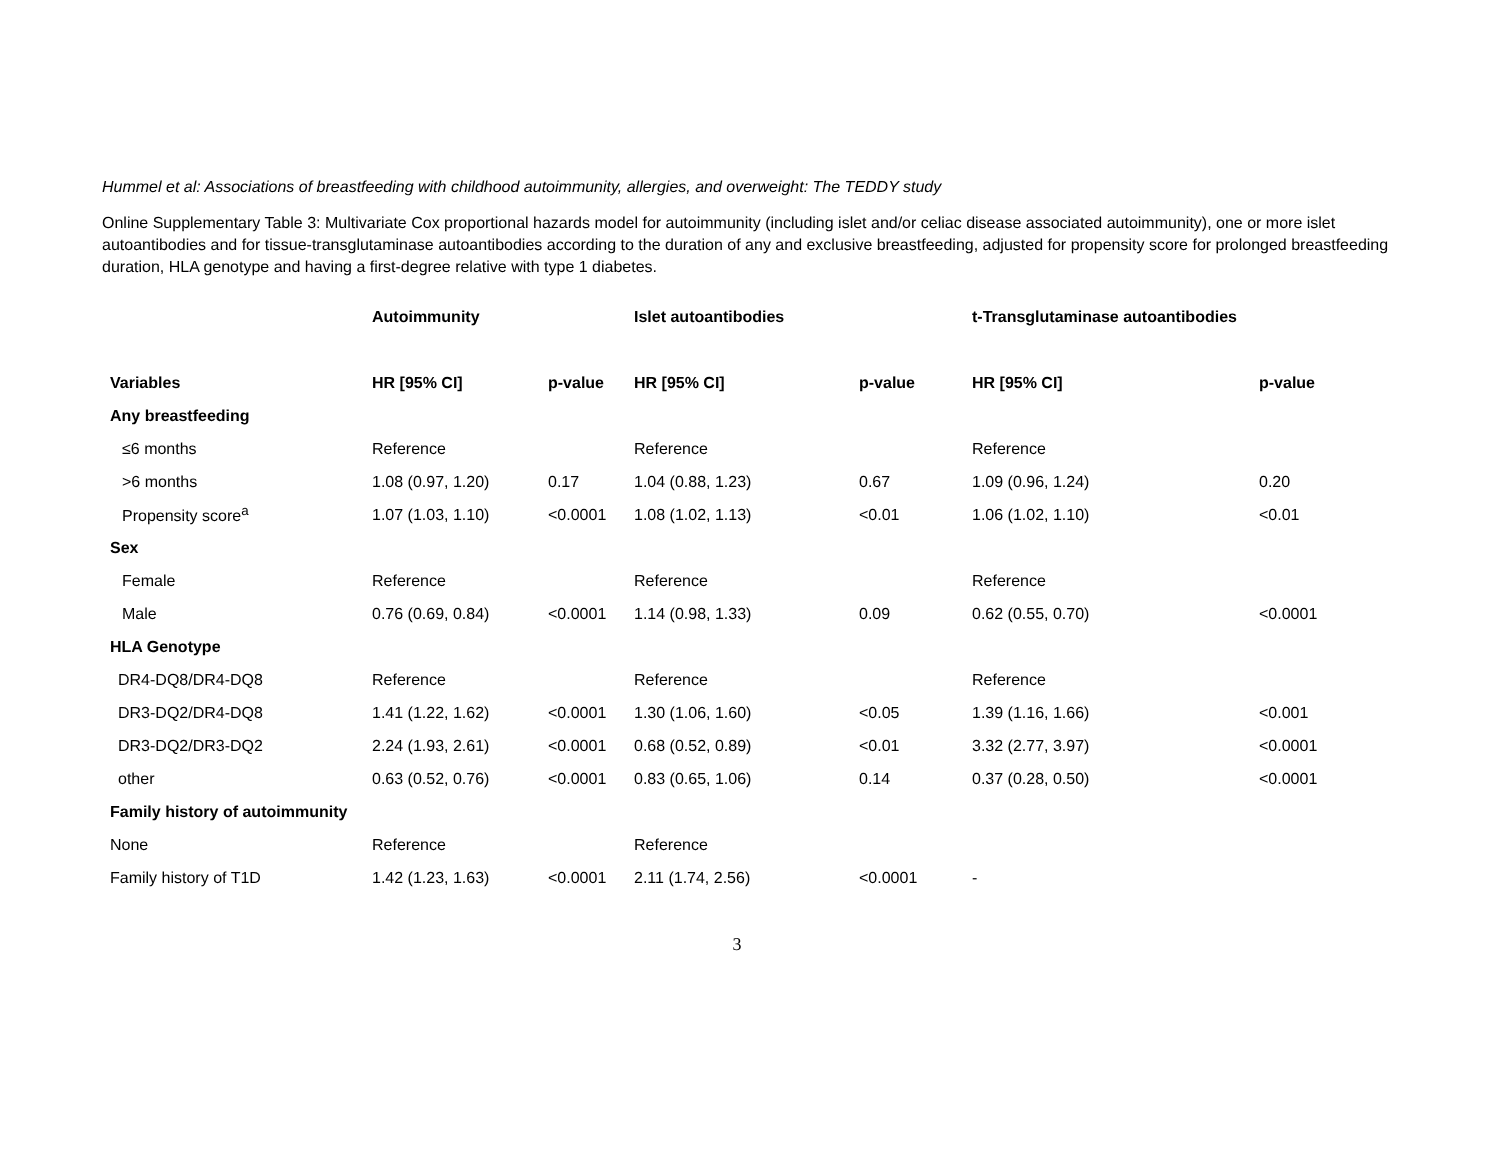Hummel et al: Associations of breastfeeding with childhood autoimmunity, allergies, and overweight: The TEDDY study
Online Supplementary Table 3: Multivariate Cox proportional hazards model for autoimmunity (including islet and/or celiac disease associated autoimmunity), one or more islet autoantibodies and for tissue-transglutaminase autoantibodies according to the duration of any and exclusive breastfeeding, adjusted for propensity score for prolonged breastfeeding duration, HLA genotype and having a first-degree relative with type 1 diabetes.
| | Autoimmunity | | Islet autoantibodies | | t-Transglutaminase autoantibodies | |
| --- | --- | --- | --- | --- | --- | --- |
| Variables | HR [95% CI] | p-value | HR [95% CI] | p-value | HR [95% CI] | p-value |
| Any breastfeeding | | | | | | |
| ≤6 months | Reference | | Reference | | Reference | |
| >6 months | 1.08 (0.97, 1.20) | 0.17 | 1.04 (0.88, 1.23) | 0.67 | 1.09 (0.96, 1.24) | 0.20 |
| Propensity score<sup>a</sup> | 1.07 (1.03, 1.10) | <0.0001 | 1.08 (1.02, 1.13) | <0.01 | 1.06 (1.02, 1.10) | <0.01 |
| Sex | | | | | | |
| Female | Reference | | Reference | | Reference | |
| Male | 0.76 (0.69, 0.84) | <0.0001 | 1.14 (0.98, 1.33) | 0.09 | 0.62 (0.55, 0.70) | <0.0001 |
| HLA Genotype | | | | | | |
| DR4-DQ8/DR4-DQ8 | Reference | | Reference | | Reference | |
| DR3-DQ2/DR4-DQ8 | 1.41 (1.22, 1.62) | <0.0001 | 1.30 (1.06, 1.60) | <0.05 | 1.39 (1.16, 1.66) | <0.001 |
| DR3-DQ2/DR3-DQ2 | 2.24 (1.93, 2.61) | <0.0001 | 0.68 (0.52, 0.89) | <0.01 | 3.32 (2.77, 3.97) | <0.0001 |
| other | 0.63 (0.52, 0.76) | <0.0001 | 0.83 (0.65, 1.06) | 0.14 | 0.37 (0.28, 0.50) | <0.0001 |
| Family history of autoimmunity | | | | | | |
| None | Reference | | Reference | | | |
| Family history of T1D | 1.42 (1.23, 1.63) | <0.0001 | 2.11 (1.74, 2.56) | <0.0001 | - | |
3